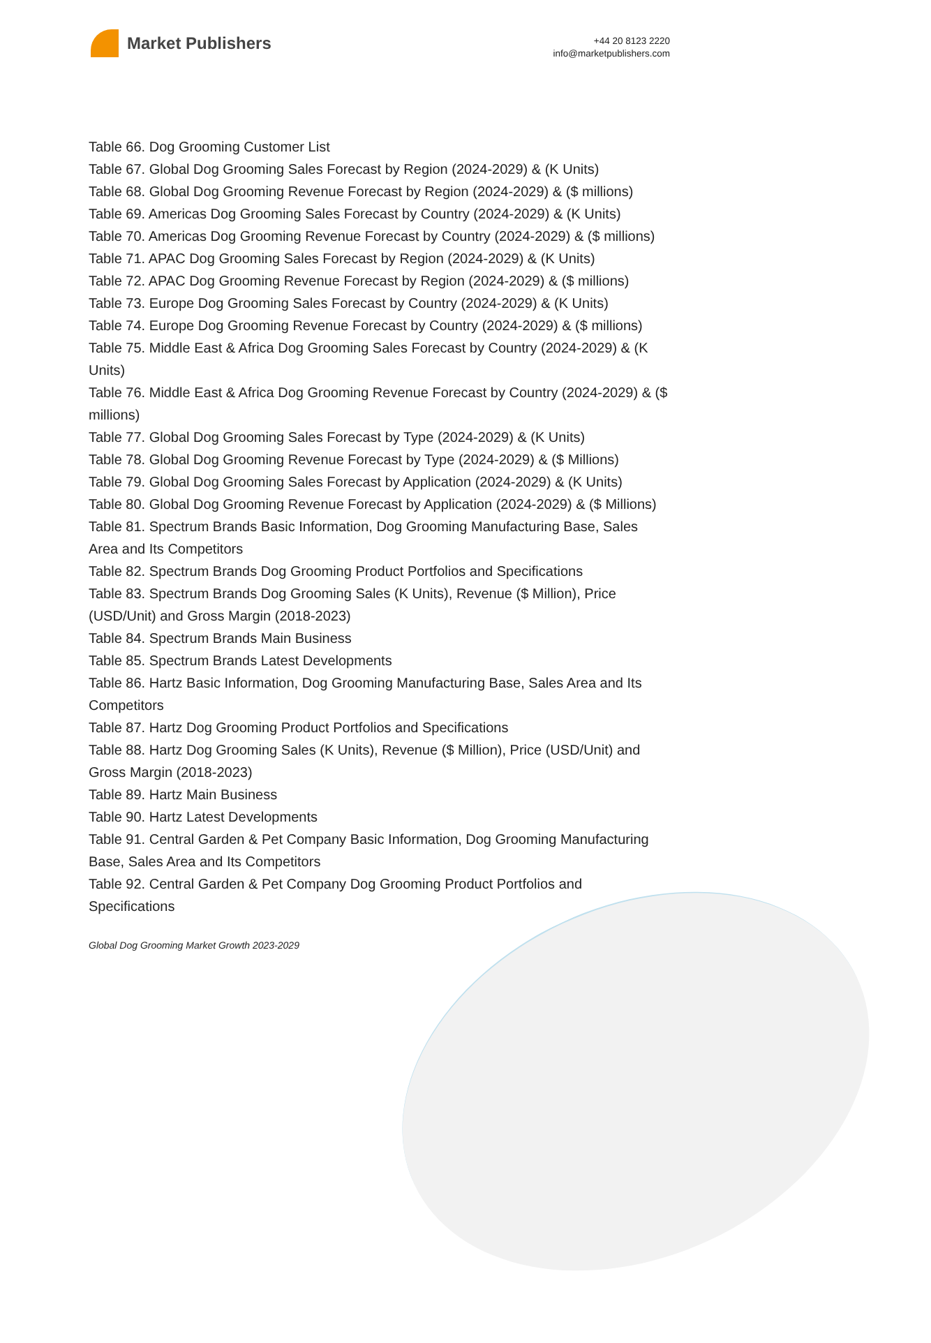Market Publishers
+44 20 8123 2220
info@marketpublishers.com
Table 66. Dog Grooming Customer List
Table 67. Global Dog Grooming Sales Forecast by Region (2024-2029) & (K Units)
Table 68. Global Dog Grooming Revenue Forecast by Region (2024-2029) & ($ millions)
Table 69. Americas Dog Grooming Sales Forecast by Country (2024-2029) & (K Units)
Table 70. Americas Dog Grooming Revenue Forecast by Country (2024-2029) & ($ millions)
Table 71. APAC Dog Grooming Sales Forecast by Region (2024-2029) & (K Units)
Table 72. APAC Dog Grooming Revenue Forecast by Region (2024-2029) & ($ millions)
Table 73. Europe Dog Grooming Sales Forecast by Country (2024-2029) & (K Units)
Table 74. Europe Dog Grooming Revenue Forecast by Country (2024-2029) & ($ millions)
Table 75. Middle East & Africa Dog Grooming Sales Forecast by Country (2024-2029) & (K Units)
Table 76. Middle East & Africa Dog Grooming Revenue Forecast by Country (2024-2029) & ($ millions)
Table 77. Global Dog Grooming Sales Forecast by Type (2024-2029) & (K Units)
Table 78. Global Dog Grooming Revenue Forecast by Type (2024-2029) & ($ Millions)
Table 79. Global Dog Grooming Sales Forecast by Application (2024-2029) & (K Units)
Table 80. Global Dog Grooming Revenue Forecast by Application (2024-2029) & ($ Millions)
Table 81. Spectrum Brands Basic Information, Dog Grooming Manufacturing Base, Sales Area and Its Competitors
Table 82. Spectrum Brands Dog Grooming Product Portfolios and Specifications
Table 83. Spectrum Brands Dog Grooming Sales (K Units), Revenue ($ Million), Price (USD/Unit) and Gross Margin (2018-2023)
Table 84. Spectrum Brands Main Business
Table 85. Spectrum Brands Latest Developments
Table 86. Hartz Basic Information, Dog Grooming Manufacturing Base, Sales Area and Its Competitors
Table 87. Hartz Dog Grooming Product Portfolios and Specifications
Table 88. Hartz Dog Grooming Sales (K Units), Revenue ($ Million), Price (USD/Unit) and Gross Margin (2018-2023)
Table 89. Hartz Main Business
Table 90. Hartz Latest Developments
Table 91. Central Garden & Pet Company Basic Information, Dog Grooming Manufacturing Base, Sales Area and Its Competitors
Table 92. Central Garden & Pet Company Dog Grooming Product Portfolios and Specifications
Global Dog Grooming Market Growth 2023-2029